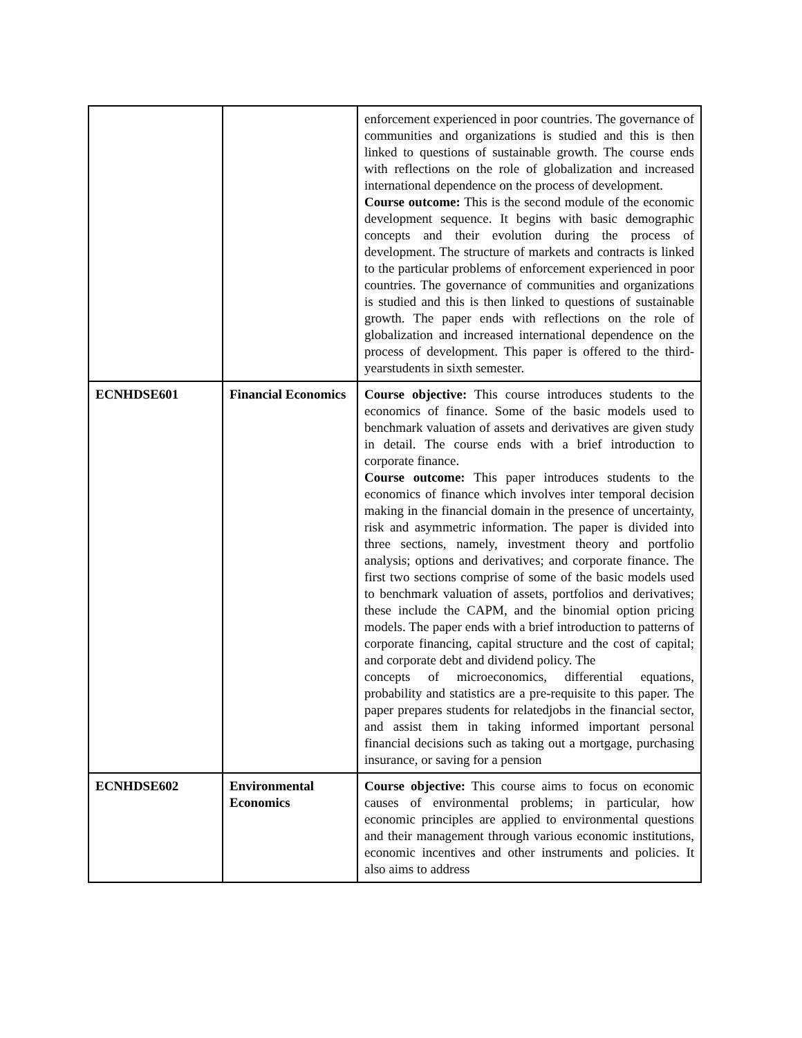| | | enforcement experienced in poor countries. The governance of communities and organizations is studied and this is then linked to questions of sustainable growth. The course ends with reflections on the role of globalization and increased international dependence on the process of development. Course outcome: This is the second module of the economic development sequence. It begins with basic demographic concepts and their evolution during the process of development. The structure of markets and contracts is linked to the particular problems of enforcement experienced in poor countries. The governance of communities and organizations is studied and this is then linked to questions of sustainable growth. The paper ends with reflections on the role of globalization and increased international dependence on the process of development. This paper is offered to the third-yearstudents in sixth semester. |
| ECNHDSE601 | Financial Economics | Course objective: This course introduces students to the economics of finance. Some of the basic models used to benchmark valuation of assets and derivatives are given study in detail. The course ends with a brief introduction to corporate finance. Course outcome: This paper introduces students to the economics of finance which involves inter temporal decision making in the financial domain in the presence of uncertainty, risk and asymmetric information. The paper is divided into three sections, namely, investment theory and portfolio analysis; options and derivatives; and corporate finance. The first two sections comprise of some of the basic models used to benchmark valuation of assets, portfolios and derivatives; these include the CAPM, and the binomial option pricing models. The paper ends with a brief introduction to patterns of corporate financing, capital structure and the cost of capital; and corporate debt and dividend policy. The concepts of microeconomics, differential equations, probability and statistics are a pre-requisite to this paper. The paper prepares students for relatedjobs in the financial sector, and assist them in taking informed important personal financial decisions such as taking out a mortgage, purchasing insurance, or saving for a pension |
| ECNHDSE602 | Environmental Economics | Course objective: This course aims to focus on economic causes of environmental problems; in particular, how economic principles are applied to environmental questions and their management through various economic institutions, economic incentives and other instruments and policies. It also aims to address |